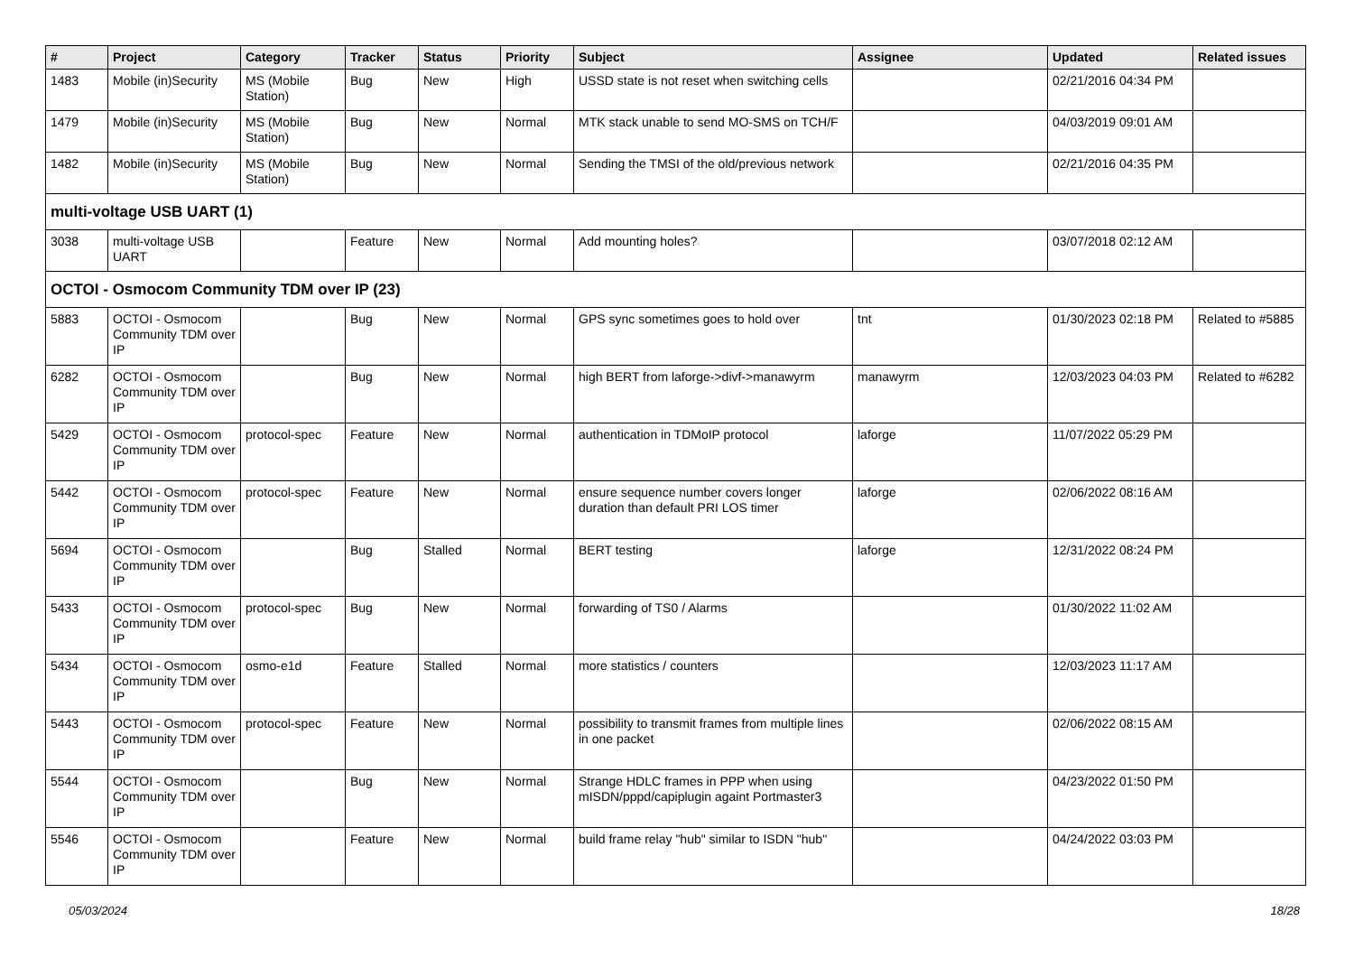| # | Project | Category | Tracker | Status | Priority | Subject | Assignee | Updated | Related issues |
| --- | --- | --- | --- | --- | --- | --- | --- | --- | --- |
| 1483 | Mobile (in)Security | MS (Mobile Station) | Bug | New | High | USSD state is not reset when switching cells | | 02/21/2016 04:34 PM | |
| 1479 | Mobile (in)Security | MS (Mobile Station) | Bug | New | Normal | MTK stack unable to send MO-SMS on TCH/F | | 04/03/2019 09:01 AM | |
| 1482 | Mobile (in)Security | MS (Mobile Station) | Bug | New | Normal | Sending the TMSI of the old/previous network | | 02/21/2016 04:35 PM | |
| multi-voltage USB UART (1) | | | | | | | | | |
| 3038 | multi-voltage USB UART | | Feature | New | Normal | Add mounting holes? | | 03/07/2018 02:12 AM | |
| OCTOI - Osmocom Community TDM over IP (23) | | | | | | | | | |
| 5883 | OCTOI - Osmocom Community TDM over IP | | Bug | New | Normal | GPS sync sometimes goes to hold over | tnt | 01/30/2023 02:18 PM | Related to #5885 |
| 6282 | OCTOI - Osmocom Community TDM over IP | | Bug | New | Normal | high BERT from laforge->divf->manawyrm | manawyrm | 12/03/2023 04:03 PM | Related to #6282 |
| 5429 | OCTOI - Osmocom Community TDM over IP | protocol-spec | Feature | New | Normal | authentication in TDMoIP protocol | laforge | 11/07/2022 05:29 PM | |
| 5442 | OCTOI - Osmocom Community TDM over IP | protocol-spec | Feature | New | Normal | ensure sequence number covers longer duration than default PRI LOS timer | laforge | 02/06/2022 08:16 AM | |
| 5694 | OCTOI - Osmocom Community TDM over IP | | Bug | Stalled | Normal | BERT testing | laforge | 12/31/2022 08:24 PM | |
| 5433 | OCTOI - Osmocom Community TDM over IP | protocol-spec | Bug | New | Normal | forwarding of TS0 / Alarms | | 01/30/2022 11:02 AM | |
| 5434 | OCTOI - Osmocom Community TDM over IP | osmo-e1d | Feature | Stalled | Normal | more statistics / counters | | 12/03/2023 11:17 AM | |
| 5443 | OCTOI - Osmocom Community TDM over IP | protocol-spec | Feature | New | Normal | possibility to transmit frames from multiple lines in one packet | | 02/06/2022 08:15 AM | |
| 5544 | OCTOI - Osmocom Community TDM over IP | | Bug | New | Normal | Strange HDLC frames in PPP when using mISDN/pppd/capiplugin againt Portmaster3 | | 04/23/2022 01:50 PM | |
| 5546 | OCTOI - Osmocom Community TDM over IP | | Feature | New | Normal | build frame relay "hub" similar to ISDN "hub" | | 04/24/2022 03:03 PM | |
05/03/2024 18/28